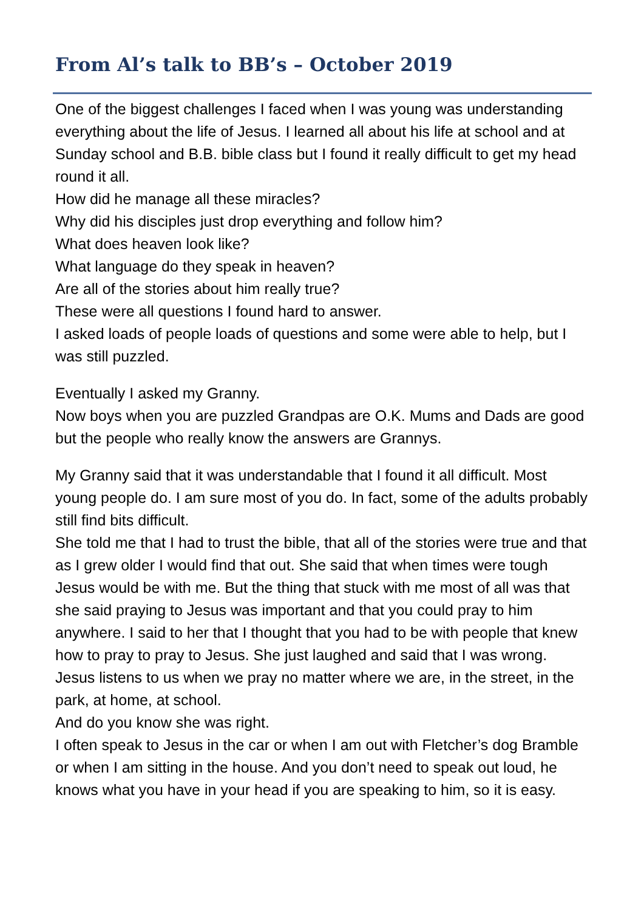From Al’s talk to BB’s – October 2019
One of the biggest challenges I faced when I was young was understanding everything about the life of Jesus. I learned all about his life at school and at Sunday school and B.B. bible class but I found it really difficult to get my head round it all.
How did he manage all these miracles?
Why did his disciples just drop everything and follow him?
What does heaven look like?
What language do they speak in heaven?
Are all of the stories about him really true?
These were all questions I found hard to answer.
I asked loads of people loads of questions and some were able to help, but I was still puzzled.
Eventually I asked my Granny.
Now boys when you are puzzled Grandpas are O.K. Mums and Dads are good but the people who really know the answers are Grannys.
My Granny said that it was understandable that I found it all difficult. Most young people do. I am sure most of you do. In fact, some of the adults probably still find bits difficult.
She told me that I had to trust the bible, that all of the stories were true and that as I grew older I would find that out. She said that when times were tough Jesus would be with me. But the thing that stuck with me most of all was that she said praying to Jesus was important and that you could pray to him anywhere. I said to her that I thought that you had to be with people that knew how to pray to pray to Jesus. She just laughed and said that I was wrong. Jesus listens to us when we pray no matter where we are, in the street, in the park, at home, at school.
And do you know she was right.
I often speak to Jesus in the car or when I am out with Fletcher’s dog Bramble or when I am sitting in the house. And you don’t need to speak out loud, he knows what you have in your head if you are speaking to him, so it is easy.